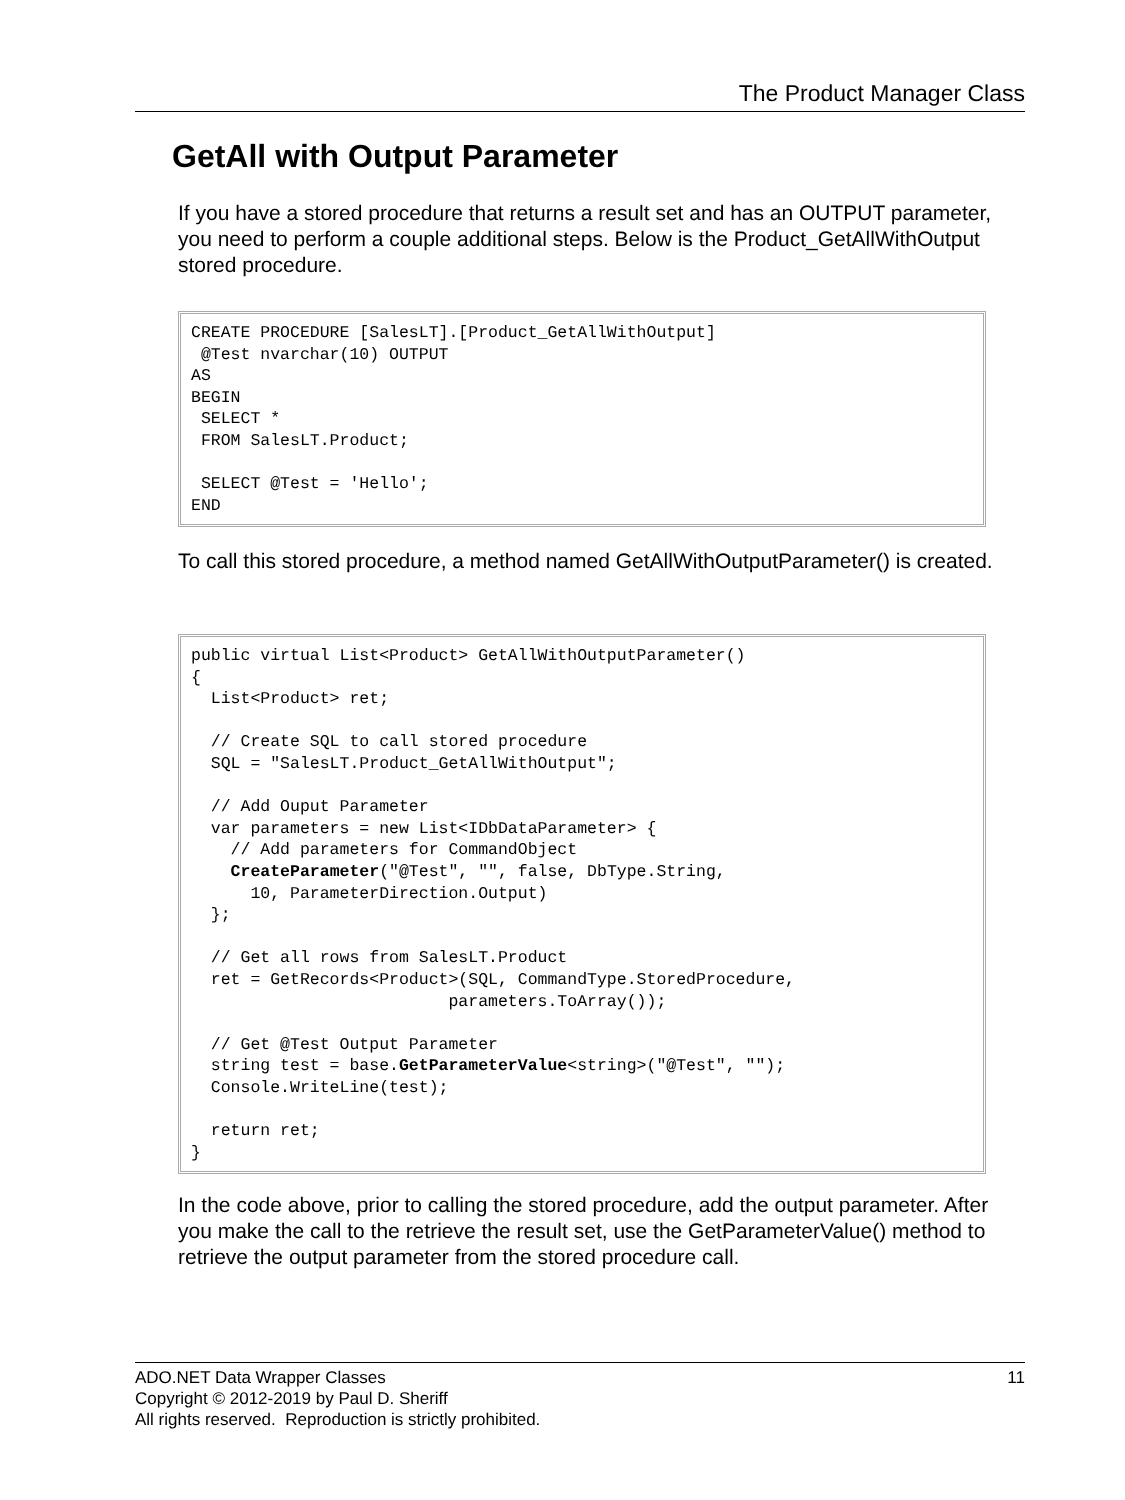The Product Manager Class
GetAll with Output Parameter
If you have a stored procedure that returns a result set and has an OUTPUT parameter, you need to perform a couple additional steps. Below is the Product_GetAllWithOutput stored procedure.
CREATE PROCEDURE [SalesLT].[Product_GetAllWithOutput]
 @Test nvarchar(10) OUTPUT
AS
BEGIN
 SELECT *
 FROM SalesLT.Product;

 SELECT @Test = 'Hello';
END
To call this stored procedure, a method named GetAllWithOutputParameter() is created.
public virtual List<Product> GetAllWithOutputParameter()
{
  List<Product> ret;

  // Create SQL to call stored procedure
  SQL = "SalesLT.Product_GetAllWithOutput";

  // Add Ouput Parameter
  var parameters = new List<IDbDataParameter> {
    // Add parameters for CommandObject
    CreateParameter("@Test", "", false, DbType.String,
      10, ParameterDirection.Output)
  };

  // Get all rows from SalesLT.Product
  ret = GetRecords<Product>(SQL, CommandType.StoredProcedure,
                          parameters.ToArray());

  // Get @Test Output Parameter
  string test = base.GetParameterValue<string>("@Test", "");
  Console.WriteLine(test);

  return ret;
}
In the code above, prior to calling the stored procedure, add the output parameter. After you make the call to the retrieve the result set, use the GetParameterValue() method to retrieve the output parameter from the stored procedure call.
ADO.NET Data Wrapper Classes 11
Copyright © 2012-2019 by Paul D. Sheriff
All rights reserved. Reproduction is strictly prohibited.